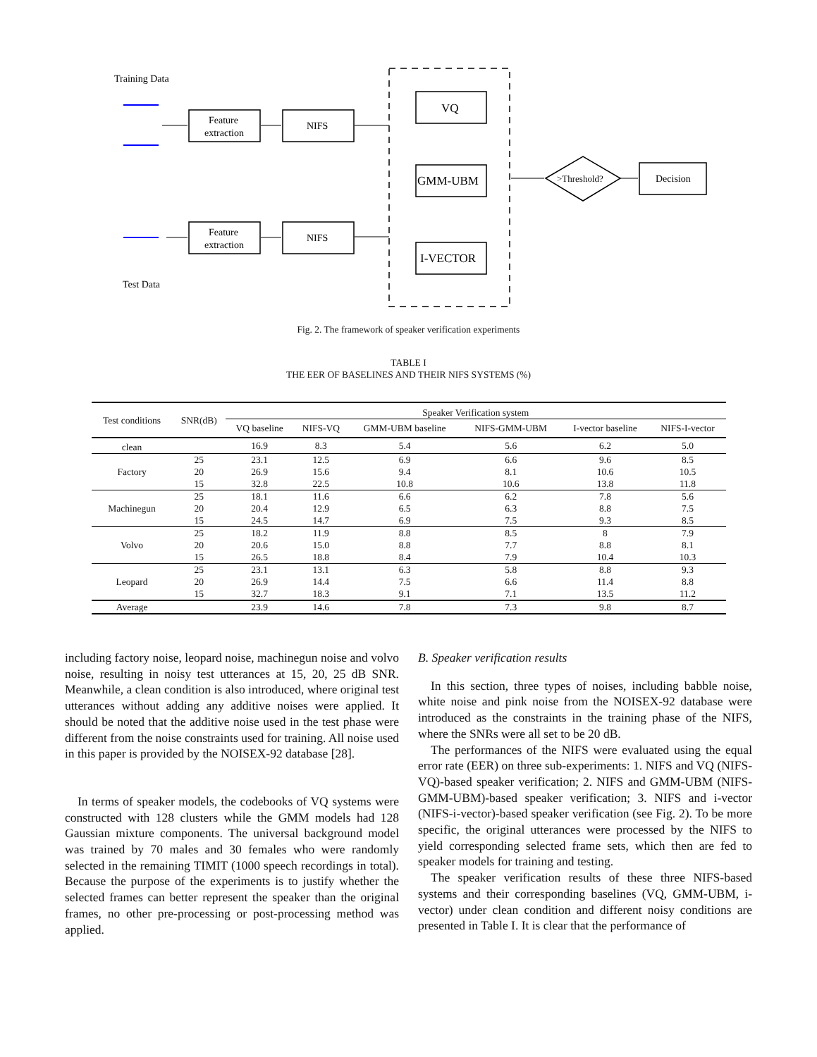Training Data
Feature
extraction
NIFS
Test Data
Feature
extraction
NIFS
VQ
GMM-UBM
I-VECTOR
>Threshold?
Decision
Fig. 2. The framework of speaker verification experiments
TABLE I
THE EER OF BASELINES AND THEIR NIFS SYSTEMS (%)
| Test conditions | SNR(dB) | Speaker Verification system | | | | | |
| --- | --- | --- | --- | --- | --- | --- | --- |
| | | VQ baseline | NIFS-VQ | GMM-UBM baseline | NIFS-GMM-UBM | I-vector baseline | NIFS-I-vector |
| clean | | 16.9 | 8.3 | 5.4 | 5.6 | 6.2 | 5.0 |
| Factory | 25 | 23.1 | 12.5 | 6.9 | 6.6 | 9.6 | 8.5 |
| | 20 | 26.9 | 15.6 | 9.4 | 8.1 | 10.6 | 10.5 |
| | 15 | 32.8 | 22.5 | 10.8 | 10.6 | 13.8 | 11.8 |
| Machinegun | 25 | 18.1 | 11.6 | 6.6 | 6.2 | 7.8 | 5.6 |
| | 20 | 20.4 | 12.9 | 6.5 | 6.3 | 8.8 | 7.5 |
| | 15 | 24.5 | 14.7 | 6.9 | 7.5 | 9.3 | 8.5 |
| Volvo | 25 | 18.2 | 11.9 | 8.8 | 8.5 | 8 | 7.9 |
| | 20 | 20.6 | 15.0 | 8.8 | 7.7 | 8.8 | 8.1 |
| | 15 | 26.5 | 18.8 | 8.4 | 7.9 | 10.4 | 10.3 |
| Leopard | 25 | 23.1 | 13.1 | 6.3 | 5.8 | 8.8 | 9.3 |
| | 20 | 26.9 | 14.4 | 7.5 | 6.6 | 11.4 | 8.8 |
| | 15 | 32.7 | 18.3 | 9.1 | 7.1 | 13.5 | 11.2 |
| Average | | 23.9 | 14.6 | 7.8 | 7.3 | 9.8 | 8.7 |
including factory noise, leopard noise, machinegun noise and volvo noise, resulting in noisy test utterances at 15, 20, 25 dB SNR. Meanwhile, a clean condition is also introduced, where original test utterances without adding any additive noises were applied. It should be noted that the additive noise used in the test phase were different from the noise constraints used for training. All noise used in this paper is provided by the NOISEX-92 database [28].
In terms of speaker models, the codebooks of VQ systems were constructed with 128 clusters while the GMM models had 128 Gaussian mixture components. The universal background model was trained by 70 males and 30 females who were randomly selected in the remaining TIMIT (1000 speech recordings in total). Because the purpose of the experiments is to justify whether the selected frames can better represent the speaker than the original frames, no other pre-processing or post-processing method was applied.
B. Speaker verification results
In this section, three types of noises, including babble noise, white noise and pink noise from the NOISEX-92 database were introduced as the constraints in the training phase of the NIFS, where the SNRs were all set to be 20 dB.
The performances of the NIFS were evaluated using the equal error rate (EER) on three sub-experiments: 1. NIFS and VQ (NIFS-VQ)-based speaker verification; 2. NIFS and GMM-UBM (NIFS-GMM-UBM)-based speaker verification; 3. NIFS and i-vector (NIFS-i-vector)-based speaker verification (see Fig. 2). To be more specific, the original utterances were processed by the NIFS to yield corresponding selected frame sets, which then are fed to speaker models for training and testing.
The speaker verification results of these three NIFS-based systems and their corresponding baselines (VQ, GMM-UBM, i-vector) under clean condition and different noisy conditions are presented in Table I. It is clear that the performance of